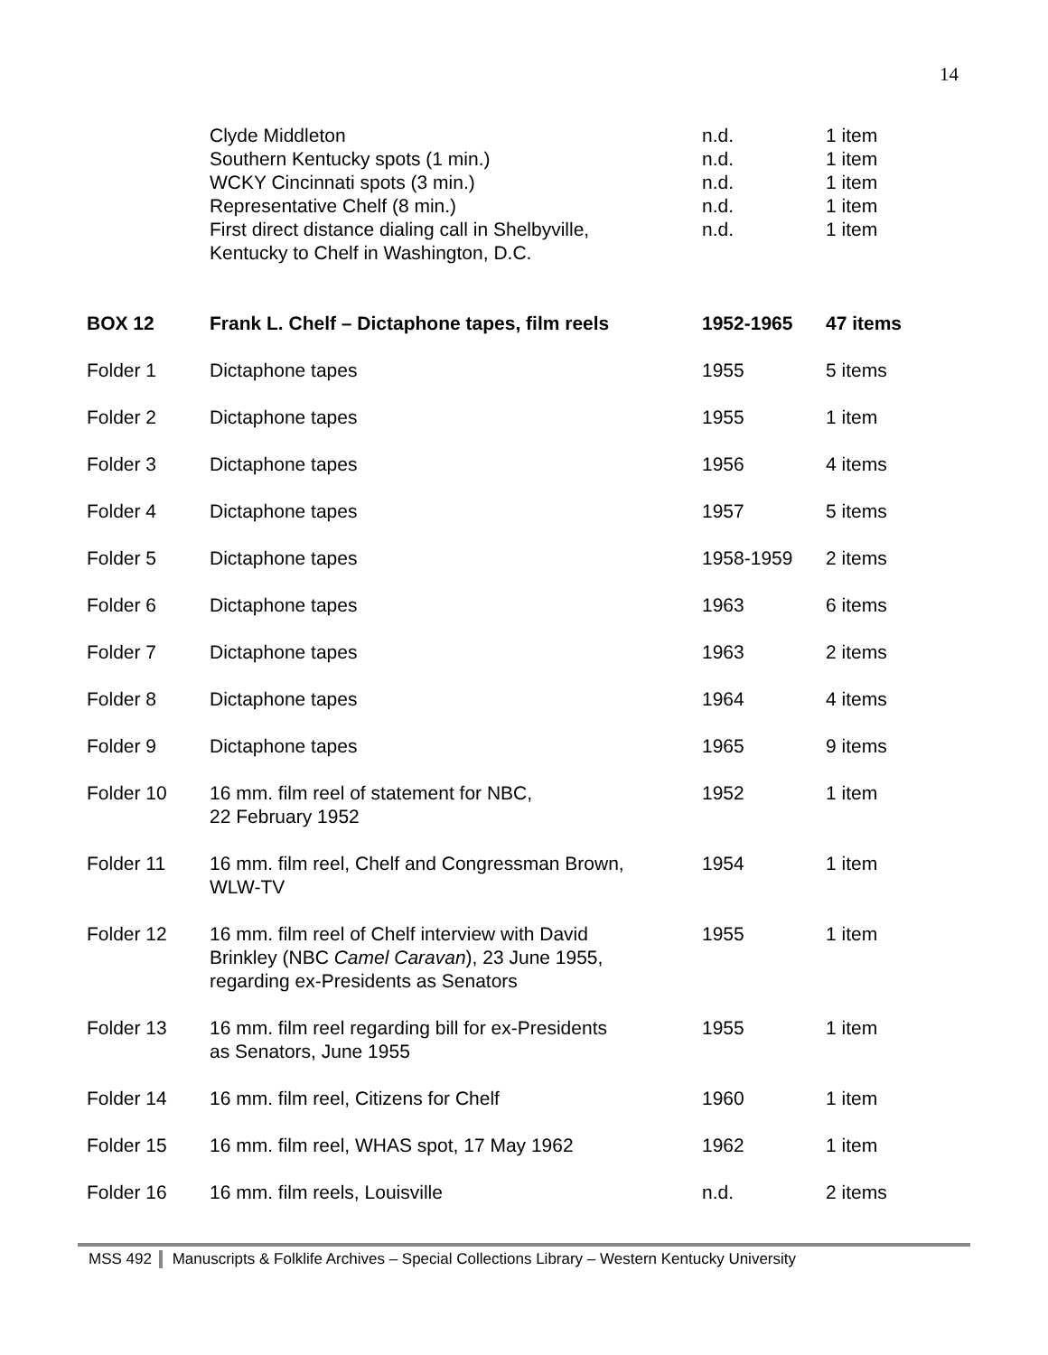14
| | Clyde Middleton | n.d. | 1 item |
| | Southern Kentucky spots (1 min.) | n.d. | 1 item |
| | WCKY Cincinnati spots (3 min.) | n.d. | 1 item |
| | Representative Chelf (8 min.) | n.d. | 1 item |
| | First direct distance dialing call in Shelbyville, Kentucky to Chelf in Washington, D.C. | n.d. | 1 item |
| BOX 12 | Frank L. Chelf – Dictaphone tapes, film reels | 1952-1965 | 47 items |
| Folder 1 | Dictaphone tapes | 1955 | 5 items |
| Folder 2 | Dictaphone tapes | 1955 | 1 item |
| Folder 3 | Dictaphone tapes | 1956 | 4 items |
| Folder 4 | Dictaphone tapes | 1957 | 5 items |
| Folder 5 | Dictaphone tapes | 1958-1959 | 2 items |
| Folder 6 | Dictaphone tapes | 1963 | 6 items |
| Folder 7 | Dictaphone tapes | 1963 | 2 items |
| Folder 8 | Dictaphone tapes | 1964 | 4 items |
| Folder 9 | Dictaphone tapes | 1965 | 9 items |
| Folder 10 | 16 mm. film reel of statement for NBC, 22 February 1952 | 1952 | 1 item |
| Folder 11 | 16 mm. film reel, Chelf and Congressman Brown, WLW-TV | 1954 | 1 item |
| Folder 12 | 16 mm. film reel of Chelf interview with David Brinkley (NBC Camel Caravan ), 23 June 1955, regarding ex-Presidents as Senators | 1955 | 1 item |
| Folder 13 | 16 mm. film reel regarding bill for ex-Presidents as Senators, June 1955 | 1955 | 1 item |
| Folder 14 | 16 mm. film reel, Citizens for Chelf | 1960 | 1 item |
| Folder 15 | 16 mm. film reel, WHAS spot, 17 May 1962 | 1962 | 1 item |
| Folder 16 | 16 mm. film reels, Louisville | n.d. | 2 items |
MSS 492 Manuscripts & Folklife Archives – Special Collections Library – Western Kentucky University